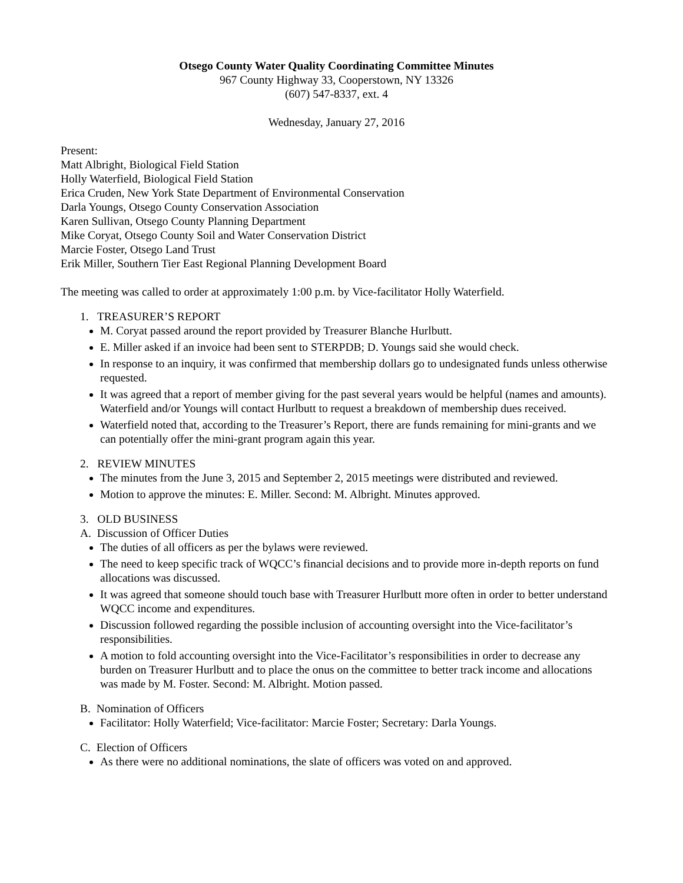Otsego County Water Quality Coordinating Committee Minutes
967 County Highway 33, Cooperstown, NY 13326
(607) 547-8337, ext. 4
Wednesday, January 27, 2016
Present:
Matt Albright, Biological Field Station
Holly Waterfield, Biological Field Station
Erica Cruden, New York State Department of Environmental Conservation
Darla Youngs, Otsego County Conservation Association
Karen Sullivan, Otsego County Planning Department
Mike Coryat, Otsego County Soil and Water Conservation District
Marcie Foster, Otsego Land Trust
Erik Miller, Southern Tier East Regional Planning Development Board
The meeting was called to order at approximately 1:00 p.m. by Vice-facilitator Holly Waterfield.
1. TREASURER’S REPORT
M. Coryat passed around the report provided by Treasurer Blanche Hurlbutt.
E. Miller asked if an invoice had been sent to STERPDB; D. Youngs said she would check.
In response to an inquiry, it was confirmed that membership dollars go to undesignated funds unless otherwise requested.
It was agreed that a report of member giving for the past several years would be helpful (names and amounts). Waterfield and/or Youngs will contact Hurlbutt to request a breakdown of membership dues received.
Waterfield noted that, according to the Treasurer’s Report, there are funds remaining for mini-grants and we can potentially offer the mini-grant program again this year.
2. REVIEW MINUTES
The minutes from the June 3, 2015 and September 2, 2015 meetings were distributed and reviewed.
Motion to approve the minutes: E. Miller. Second: M. Albright. Minutes approved.
3. OLD BUSINESS
A. Discussion of Officer Duties
The duties of all officers as per the bylaws were reviewed.
The need to keep specific track of WQCC’s financial decisions and to provide more in-depth reports on fund allocations was discussed.
It was agreed that someone should touch base with Treasurer Hurlbutt more often in order to better understand WQCC income and expenditures.
Discussion followed regarding the possible inclusion of accounting oversight into the Vice-facilitator’s responsibilities.
A motion to fold accounting oversight into the Vice-Facilitator’s responsibilities in order to decrease any burden on Treasurer Hurlbutt and to place the onus on the committee to better track income and allocations was made by M. Foster. Second: M. Albright. Motion passed.
B. Nomination of Officers
Facilitator: Holly Waterfield; Vice-facilitator: Marcie Foster; Secretary: Darla Youngs.
C. Election of Officers
As there were no additional nominations, the slate of officers was voted on and approved.